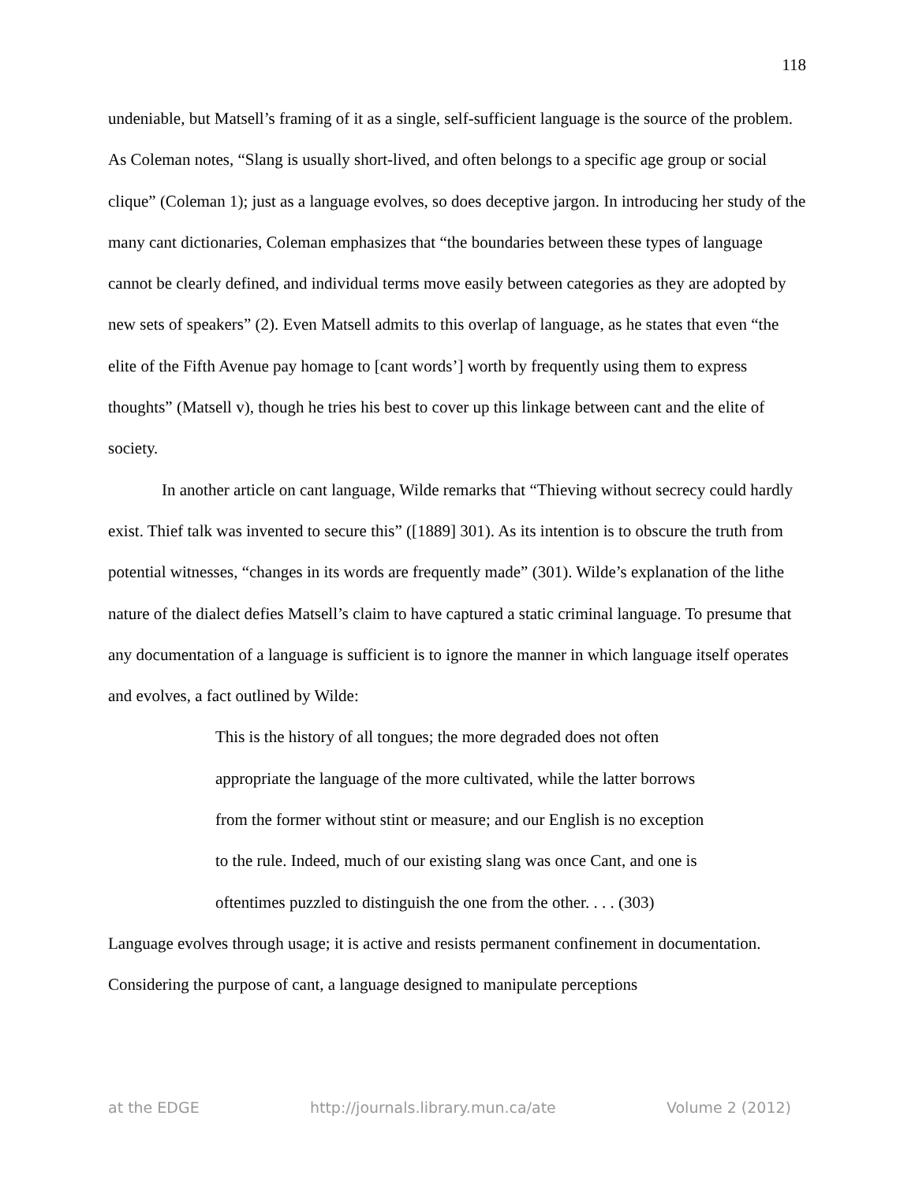118
undeniable, but Matsell’s framing of it as a single, self-sufficient language is the source of the problem. As Coleman notes, “Slang is usually short-lived, and often belongs to a specific age group or social clique” (Coleman 1); just as a language evolves, so does deceptive jargon. In introducing her study of the many cant dictionaries, Coleman emphasizes that “the boundaries between these types of language cannot be clearly defined, and individual terms move easily between categories as they are adopted by new sets of speakers” (2). Even Matsell admits to this overlap of language, as he states that even “the elite of the Fifth Avenue pay homage to [cant words’] worth by frequently using them to express thoughts” (Matsell v), though he tries his best to cover up this linkage between cant and the elite of society.
In another article on cant language, Wilde remarks that “Thieving without secrecy could hardly exist. Thief talk was invented to secure this” ([1889] 301). As its intention is to obscure the truth from potential witnesses, “changes in its words are frequently made” (301). Wilde’s explanation of the lithe nature of the dialect defies Matsell’s claim to have captured a static criminal language. To presume that any documentation of a language is sufficient is to ignore the manner in which language itself operates and evolves, a fact outlined by Wilde:
This is the history of all tongues; the more degraded does not often appropriate the language of the more cultivated, while the latter borrows from the former without stint or measure; and our English is no exception to the rule. Indeed, much of our existing slang was once Cant, and one is oftentimes puzzled to distinguish the one from the other. . . . (303)
Language evolves through usage; it is active and resists permanent confinement in documentation. Considering the purpose of cant, a language designed to manipulate perceptions
at the EDGE http://journals.library.mun.ca/ate Volume 2 (2012)